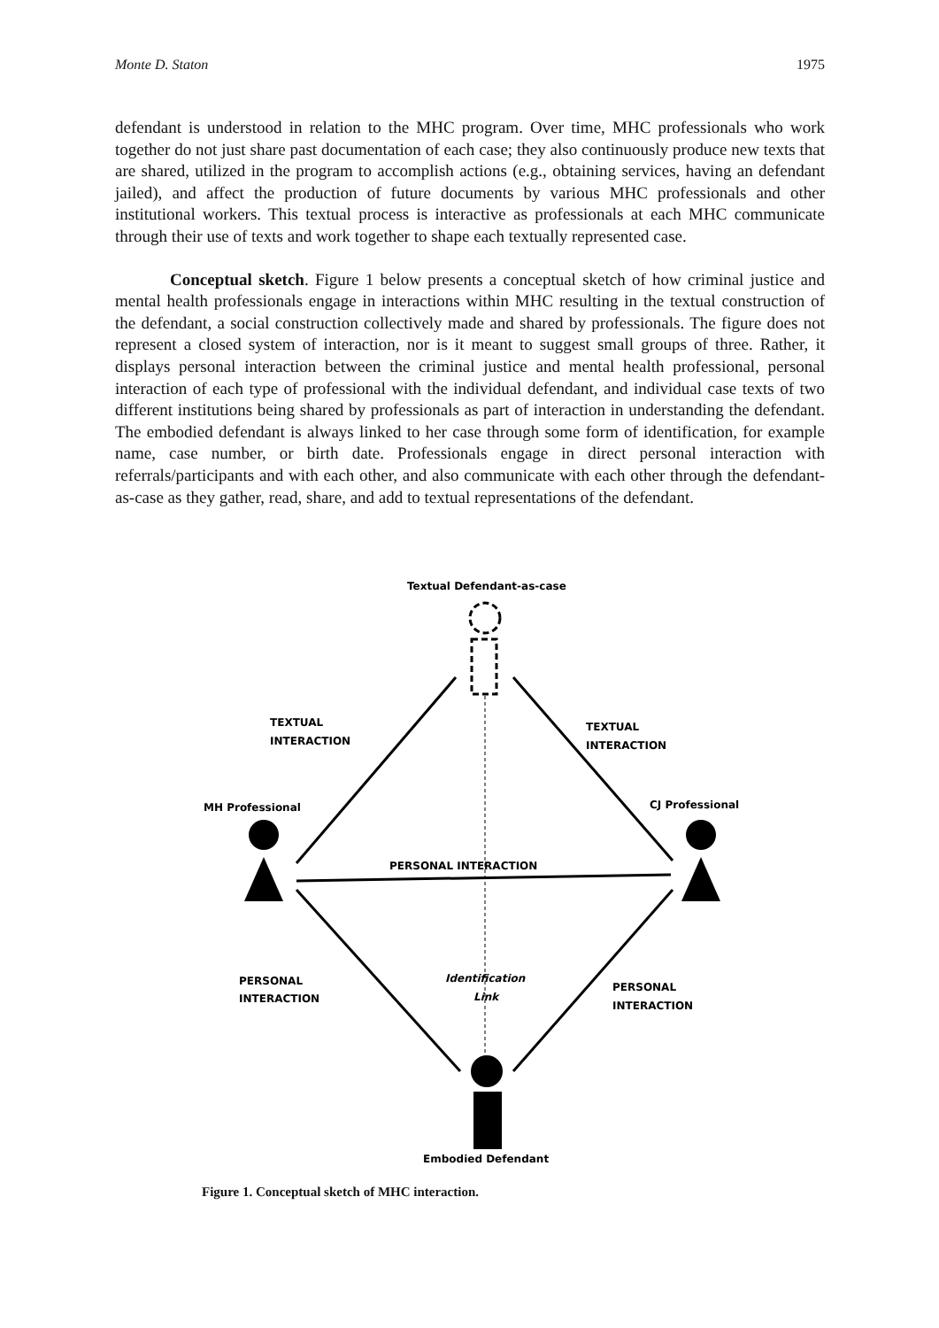Monte D. Staton 1975
defendant is understood in relation to the MHC program. Over time, MHC professionals who work together do not just share past documentation of each case; they also continuously produce new texts that are shared, utilized in the program to accomplish actions (e.g., obtaining services, having an defendant jailed), and affect the production of future documents by various MHC professionals and other institutional workers. This textual process is interactive as professionals at each MHC communicate through their use of texts and work together to shape each textually represented case.
Conceptual sketch. Figure 1 below presents a conceptual sketch of how criminal justice and mental health professionals engage in interactions within MHC resulting in the textual construction of the defendant, a social construction collectively made and shared by professionals. The figure does not represent a closed system of interaction, nor is it meant to suggest small groups of three. Rather, it displays personal interaction between the criminal justice and mental health professional, personal interaction of each type of professional with the individual defendant, and individual case texts of two different institutions being shared by professionals as part of interaction in understanding the defendant. The embodied defendant is always linked to her case through some form of identification, for example name, case number, or birth date. Professionals engage in direct personal interaction with referrals/participants and with each other, and also communicate with each other through the defendant-as-case as they gather, read, share, and add to textual representations of the defendant.
Textual Defendant-as-case
TEXTUAL
INTERACTION
TEXTUAL
INTERACTION
MH Professional
CJ Professional
PERSONAL INTERACTION
PERSONAL
INTERACTION
PERSONAL
INTERACTION
Identification
Link
Embodied Defendant
Figure 1. Conceptual sketch of MHC interaction.